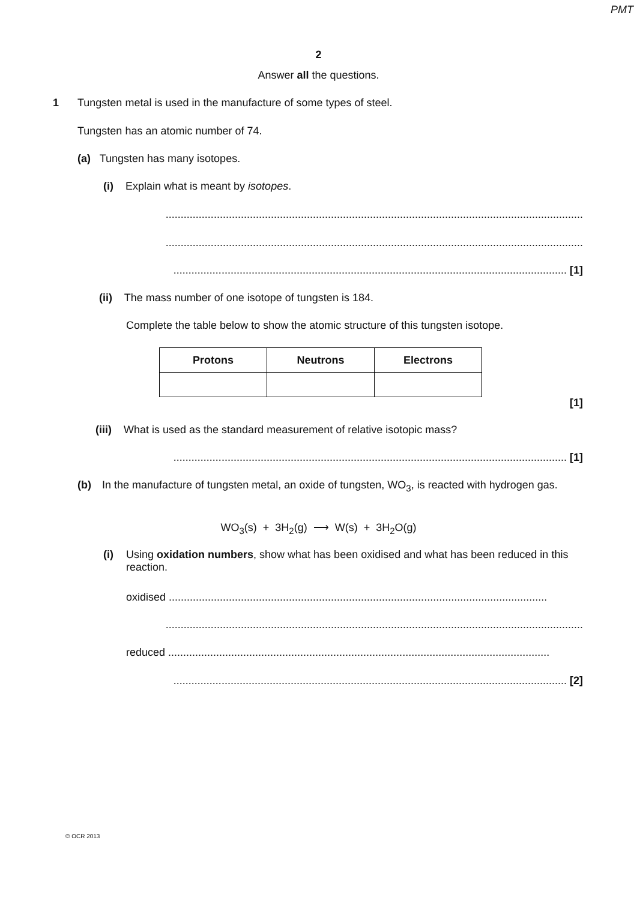PMT
2
Answer all the questions.
1
Tungsten metal is used in the manufacture of some types of steel.
Tungsten has an atomic number of 74.
(a) Tungsten has many isotopes.
(i) Explain what is meant by isotopes.
...........................................................................................................................................
...........................................................................................................................................
................................................................................................................................... [1]
(ii) The mass number of one isotope of tungsten is 184.
Complete the table below to show the atomic structure of this tungsten isotope.
| Protons | Neutrons | Electrons |
| --- | --- | --- |
[1]
(iii) What is used as the standard measurement of relative isotopic mass?
................................................................................................................................... [1]
(b) In the manufacture of tungsten metal, an oxide of tungsten, WO<sub>3</sub>, is reacted with hydrogen gas.
WO<sub>3</sub>(s) + 3H<sub>2</sub>(g) ⟶ W(s) + 3H<sub>2</sub>O(g)
(i) Using oxidation numbers, show what has been oxidised and what has been reduced in this reaction.
oxidised ..............................................................................................................................
...........................................................................................................................................
reduced ...............................................................................................................................
................................................................................................................................... [2]
© OCR 2013